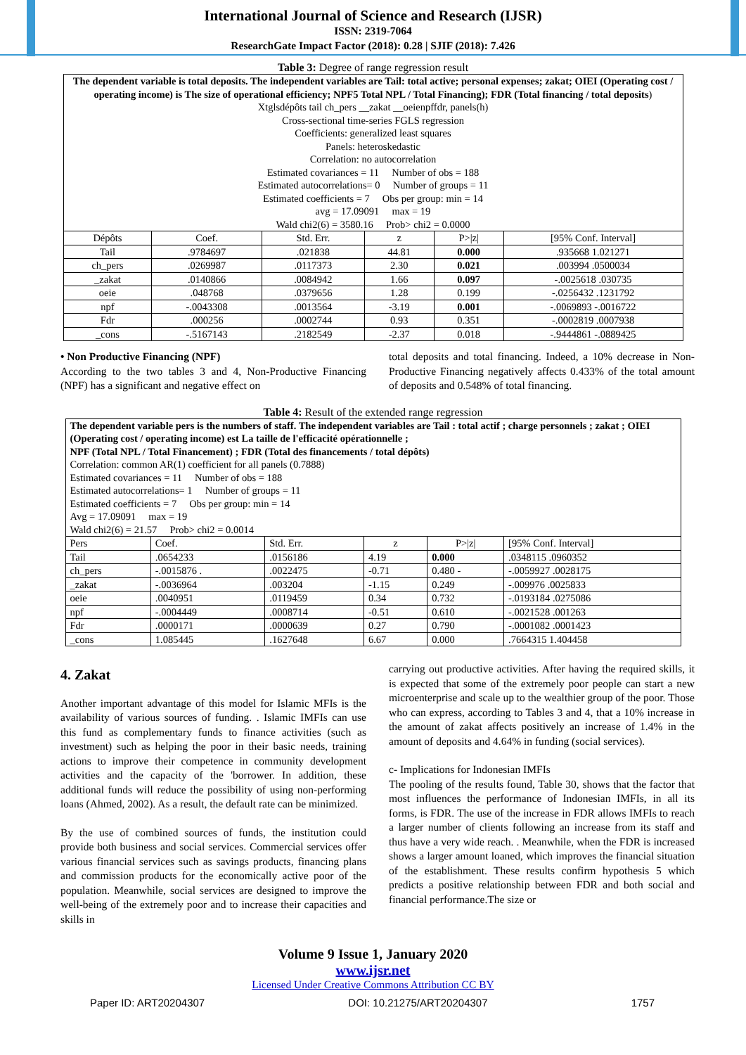International Journal of Science and Research (IJSR)
ISSN: 2319-7064
ResearchGate Impact Factor (2018): 0.28 | SJIF (2018): 7.426
Table 3: Degree of range regression result
| The dependent variable is total deposits. The independent variables are Tail: total active; personal expenses; zakat; OIEI (Operating cost / operating income) is The size of operational efficiency; NPF5 Total NPL / Total Financing); FDR (Total financing / total deposits ) Xtglsdépôts tail ch_pers __zakat __oeienpffdr, panels(h) Cross-sectional time-series FGLS regression Coefficients: generalized least squares Panels: heteroskedastic Correlation: no autocorrelation Estimated covariances = 11 Number of obs = 188 Estimated autocorrelations= 0 Number of groups = 11 Estimated coefficients = 7 Obs per group: min = 14 avg = 17.09091 max = 19 Wald chi2(6) = 3580.16 Prob> chi2 = 0.0000 | | | | | |
| Dépôts | Coef. | Std. Err. | z | P>/z/ | [95% Conf. Interval] |
| Tail | .9784697 | .021838 | 44.81 | 0.000 | .935668 1.021271 |
| ch_pers | .0269987 | .0117373 | 2.30 | 0.021 | .003994 .0500034 |
| _zakat | .0140866 | .0084942 | 1.66 | 0.097 | -.0025618 .030735 |
| oeie | .048768 | .0379656 | 1.28 | 0.199 | -.0256432 .1231792 |
| npf | -.0043308 | .0013564 | -3.19 | 0.001 | -.0069893 -.0016722 |
| Fdr | .000256 | .0002744 | 0.93 | 0.351 | -.0002819 .0007938 |
| _cons | -.5167143 | .2182549 | -2.37 | 0.018 | -.9444861 -.0889425 |
• Non Productive Financing (NPF)
According to the two tables 3 and 4, Non-Productive Financing (NPF) has a significant and negative effect on
total deposits and total financing. Indeed, a 10% decrease in Non-Productive Financing negatively affects 0.433% of the total amount of deposits and 0.548% of total financing.
Table 4: Result of the extended range regression
| The dependent variable pers is the numbers of staff. The independent variables are Tail : total actif ; charge personnels ; zakat ; OIEI (Operating cost / operating income) est La taille de l'efficacité opérationnelle ; NPF (Total NPL / Total Financement) ; FDR (Total des financements / total dépôts) Correlation: common AR(1) coefficient for all panels (0.7888) Estimated covariances = 11 Number of obs = 188 Estimated autocorrelations= 1 Number of groups = 11 Estimated coefficients = 7 Obs per group: min = 14 Avg = 17.09091 max = 19 Wald chi2(6) = 21.57 Prob> chi2 = 0.0014 | | | | | |
| Pers | Coef. | Std. Err. | z | P>/z/ | [95% Conf. Interval] |
| Tail | .0654233 | .0156186 | 4.19 | 0.000 | .0348115 .0960352 |
| ch_pers | -.0015876 . | .0022475 | -0.71 | 0.480 - | -.0059927 .0028175 |
| _zakat | -.0036964 | .003204 | -1.15 | 0.249 | -.009976 .0025833 |
| oeie | .0040951 | .0119459 | 0.34 | 0.732 | -.0193184 .0275086 |
| npf | -.0004449 | .0008714 | -0.51 | 0.610 | -.0021528 .001263 |
| Fdr | .0000171 | .0000639 | 0.27 | 0.790 | -.0001082 .0001423 |
| _cons | 1.085445 | .1627648 | 6.67 | 0.000 | .7664315 1.404458 |
4. Zakat
Another important advantage of this model for Islamic MFIs is the availability of various sources of funding. . Islamic IMFIs can use this fund as complementary funds to finance activities (such as investment) such as helping the poor in their basic needs, training actions to improve their competence in community development activities and the capacity of the 'borrower. In addition, these additional funds will reduce the possibility of using non-performing loans (Ahmed, 2002). As a result, the default rate can be minimized.
By the use of combined sources of funds, the institution could provide both business and social services. Commercial services offer various financial services such as savings products, financing plans and commission products for the economically active poor of the population. Meanwhile, social services are designed to improve the well-being of the extremely poor and to increase their capacities and skills in
carrying out productive activities. After having the required skills, it is expected that some of the extremely poor people can start a new microenterprise and scale up to the wealthier group of the poor. Those who can express, according to Tables 3 and 4, that a 10% increase in the amount of zakat affects positively an increase of 1.4% in the amount of deposits and 4.64% in funding (social services).
c- Implications for Indonesian IMFIs
The pooling of the results found, Table 30, shows that the factor that most influences the performance of Indonesian IMFIs, in all its forms, is FDR. The use of the increase in FDR allows IMFIs to reach a larger number of clients following an increase from its staff and thus have a very wide reach. . Meanwhile, when the FDR is increased shows a larger amount loaned, which improves the financial situation of the establishment. These results confirm hypothesis 5 which predicts a positive relationship between FDR and both social and financial performance.The size or
Volume 9 Issue 1, January 2020
www.ijsr.net
Licensed Under Creative Commons Attribution CC BY
Paper ID: ART20204307 DOI: 10.21275/ART20204307 1757